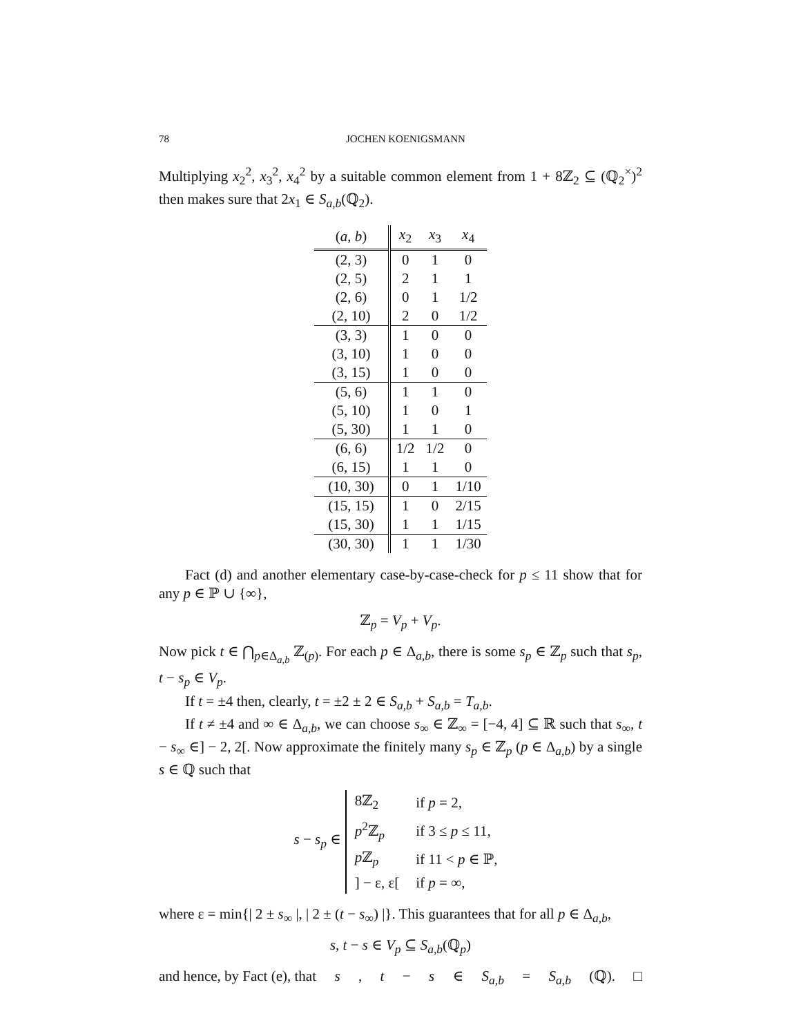78 JOCHEN KOENIGSMANN
Multiplying x<sub>2</sub><sup>2</sup>, x<sub>3</sub><sup>2</sup>, x<sub>4</sub><sup>2</sup> by a suitable common element from 1 + 8ℤ<sub>2</sub> ⊆ (ℚ<sub>2</sub><sup>×</sup>)<sup>2</sup> then makes sure that 2x<sub>1</sub> ∈ S<sub>a,b</sub>(ℚ<sub>2</sub>).
| ( a, b ) | x<sub>2</sub> | x<sub>3</sub> | x<sub>4</sub> |
| --- | --- | --- | --- |
| (2, 3) | 0 | 1 | 0 |
| (2, 5) | 2 | 1 | 1 |
| (2, 6) | 0 | 1 | 1/2 |
| (2, 10) | 2 | 0 | 1/2 |
| (3, 3) | 1 | 0 | 0 |
| (3, 10) | 1 | 0 | 0 |
| (3, 15) | 1 | 0 | 0 |
| (5, 6) | 1 | 1 | 0 |
| (5, 10) | 1 | 0 | 1 |
| (5, 30) | 1 | 1 | 0 |
| (6, 6) | 1/2 | 1/2 | 0 |
| (6, 15) | 1 | 1 | 0 |
| (10, 30) | 0 | 1 | 1/10 |
| (15, 15) | 1 | 0 | 2/15 |
| (15, 30) | 1 | 1 | 1/15 |
| (30, 30) | 1 | 1 | 1/30 |
Fact (d) and another elementary case-by-case-check for p ≤ 11 show that for any p ∈ ℙ ∪ {∞},
ℤ<sub>p</sub> = V<sub>p</sub> + V<sub>p</sub>.
Now pick t ∈ ⋂<sub>p∈Δ<sub>a,b</sub></sub> ℤ<sub>(p)</sub>. For each p ∈ Δ<sub>a,b</sub>, there is some s<sub>p</sub> ∈ ℤ<sub>p</sub> such that s<sub>p</sub>, t − s<sub>p</sub> ∈ V<sub>p</sub>.
If t = ±4 then, clearly, t = ±2 ± 2 ∈ S<sub>a,b</sub> + S<sub>a,b</sub> = T<sub>a,b</sub>.
If t ≠ ±4 and ∞ ∈ Δ<sub>a,b</sub>, we can choose s<sub>∞</sub> ∈ ℤ<sub>∞</sub> = [−4, 4] ⊆ ℝ such that s<sub>∞</sub>, t − s<sub>∞</sub> ∈] − 2, 2[. Now approximate the finitely many s<sub>p</sub> ∈ ℤ<sub>p</sub> (p ∈ Δ<sub>a,b</sub>) by a single s ∈ ℚ such that
s − s<sub>p</sub> ∈
| 8ℤ<sub>2</sub> | if p = 2, |
| p<sup>2</sup>ℤ<sub>p</sub> | if 3 ≤ p ≤ 11, |
| p ℤ<sub>p</sub> | if 11 < p ∈ ℙ, |
| ] − ε, ε[ | if p = ∞, |
where ε = min{| 2 ± s<sub>∞</sub> |, | 2 ± (t − s<sub>∞</sub>) |}. This guarantees that for all p ∈ Δ<sub>a,b</sub>,
s, t − s ∈ V<sub>p</sub> ⊆ S<sub>a,b</sub>(ℚ<sub>p</sub>)
and hence, by Fact (e), that s, t − s ∈ S<sub>a,b</sub> = S<sub>a,b</sub> (ℚ). □